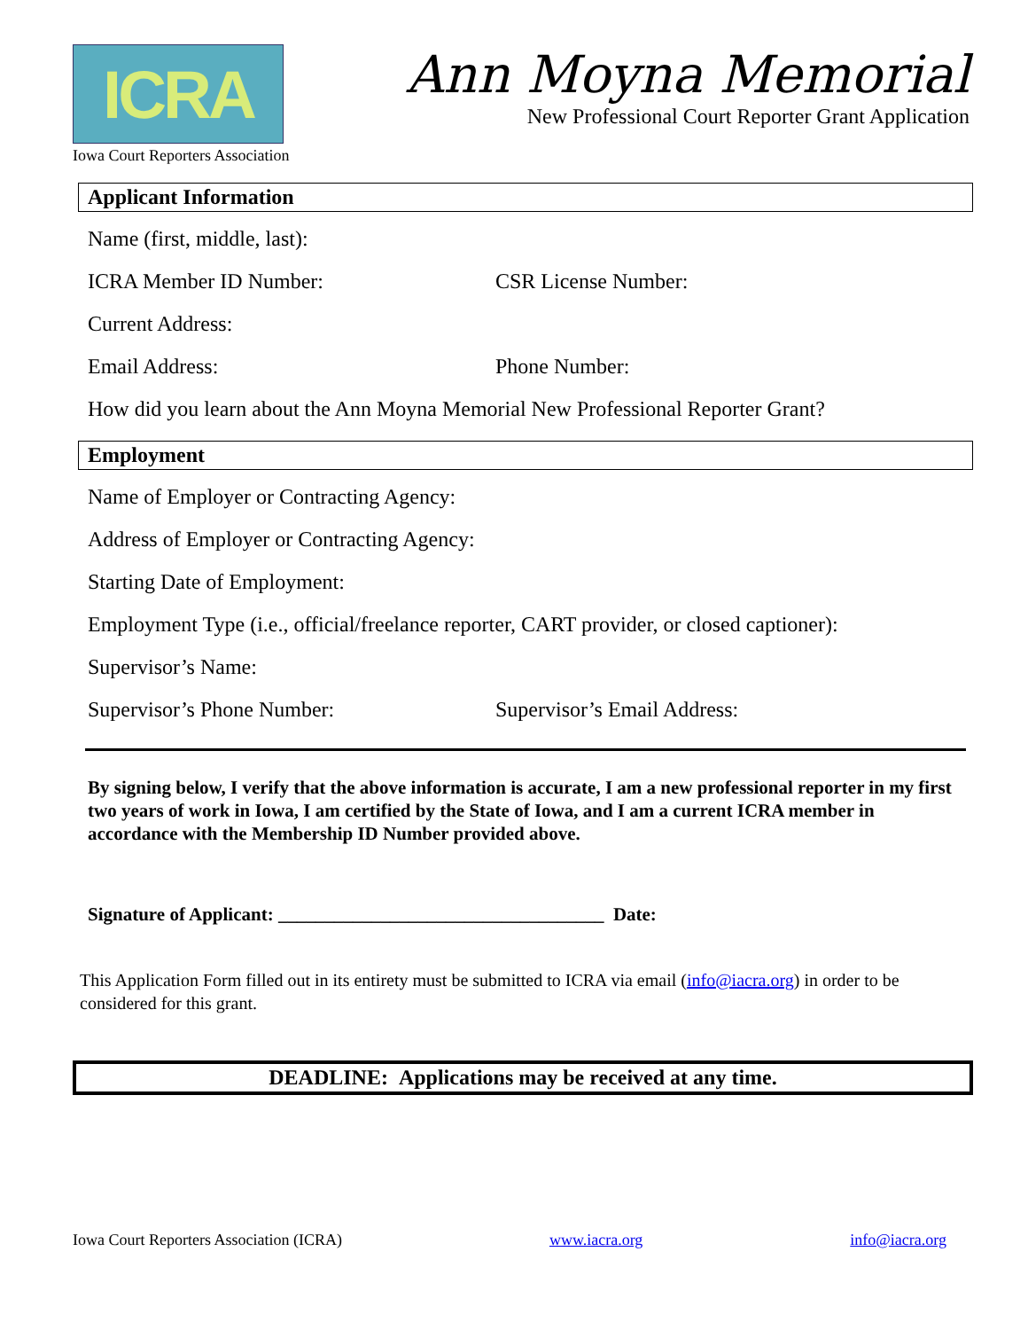ICRA
Iowa Court Reporters Association
Ann Moyna Memorial
New Professional Court Reporter Grant Application
Applicant Information
Name (first, middle, last):
ICRA Member ID Number: CSR License Number:
Current Address:
Email Address: Phone Number:
How did you learn about the Ann Moyna Memorial New Professional Reporter Grant?
Employment
Name of Employer or Contracting Agency:
Address of Employer or Contracting Agency:
Starting Date of Employment:
Employment Type (i.e., official/freelance reporter, CART provider, or closed captioner):
Supervisor’s Name:
Supervisor’s Phone Number: Supervisor’s Email Address:
By signing below, I verify that the above information is accurate, I am a new professional reporter in my first two years of work in Iowa, I am certified by the State of Iowa, and I am a current ICRA member in accordance with the Membership ID Number provided above.
Signature of Applicant: ___________________________________ Date:
This Application Form filled out in its entirety must be submitted to ICRA via email (info@iacra.org) in order to be considered for this grant.
DEADLINE: Applications may be received at any time.
Iowa Court Reporters Association (ICRA) www.iacra.org info@iacra.org